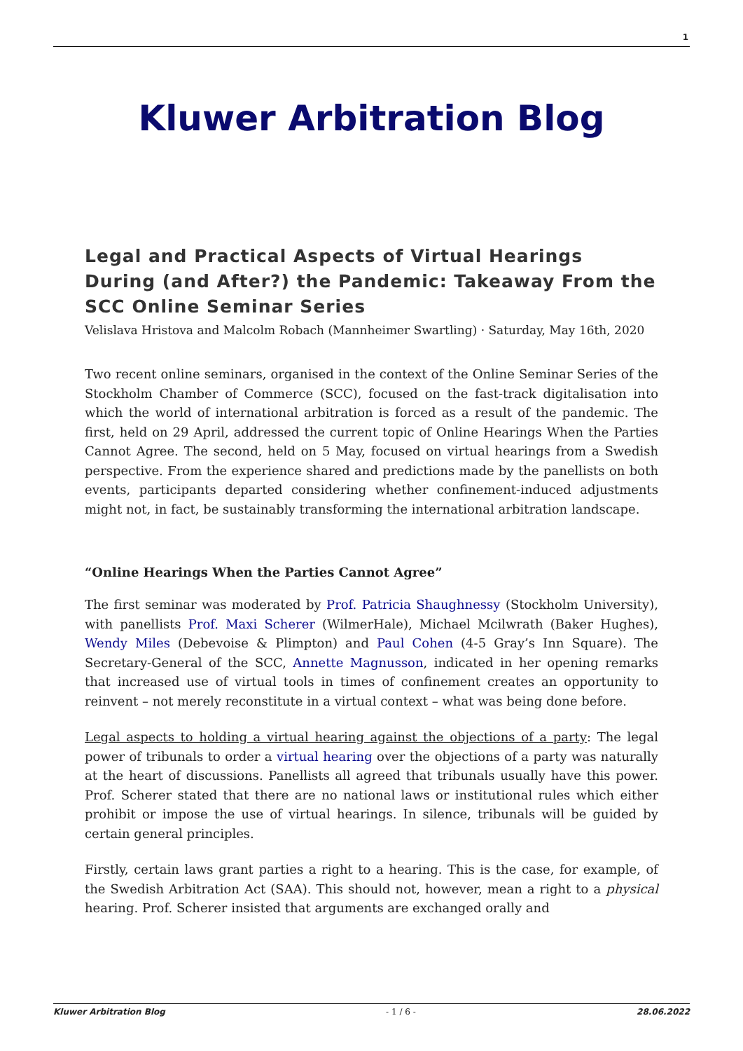1
Kluwer Arbitration Blog
Legal and Practical Aspects of Virtual Hearings During (and After?) the Pandemic: Takeaway From the SCC Online Seminar Series
Velislava Hristova and Malcolm Robach (Mannheimer Swartling) · Saturday, May 16th, 2020
Two recent online seminars, organised in the context of the Online Seminar Series of the Stockholm Chamber of Commerce (SCC), focused on the fast-track digitalisation into which the world of international arbitration is forced as a result of the pandemic. The first, held on 29 April, addressed the current topic of Online Hearings When the Parties Cannot Agree. The second, held on 5 May, focused on virtual hearings from a Swedish perspective. From the experience shared and predictions made by the panellists on both events, participants departed considering whether confinement-induced adjustments might not, in fact, be sustainably transforming the international arbitration landscape.
“Online Hearings When the Parties Cannot Agree”
The first seminar was moderated by Prof. Patricia Shaughnessy (Stockholm University), with panellists Prof. Maxi Scherer (WilmerHale), Michael Mcilwrath (Baker Hughes), Wendy Miles (Debevoise & Plimpton) and Paul Cohen (4-5 Gray’s Inn Square). The Secretary-General of the SCC, Annette Magnusson, indicated in her opening remarks that increased use of virtual tools in times of confinement creates an opportunity to reinvent – not merely reconstitute in a virtual context – what was being done before.
Legal aspects to holding a virtual hearing against the objections of a party: The legal power of tribunals to order a virtual hearing over the objections of a party was naturally at the heart of discussions. Panellists all agreed that tribunals usually have this power. Prof. Scherer stated that there are no national laws or institutional rules which either prohibit or impose the use of virtual hearings. In silence, tribunals will be guided by certain general principles.
Firstly, certain laws grant parties a right to a hearing. This is the case, for example, of the Swedish Arbitration Act (SAA). This should not, however, mean a right to a physical hearing. Prof. Scherer insisted that arguments are exchanged orally and
Kluwer Arbitration Blog - 1 / 6 - 28.06.2022